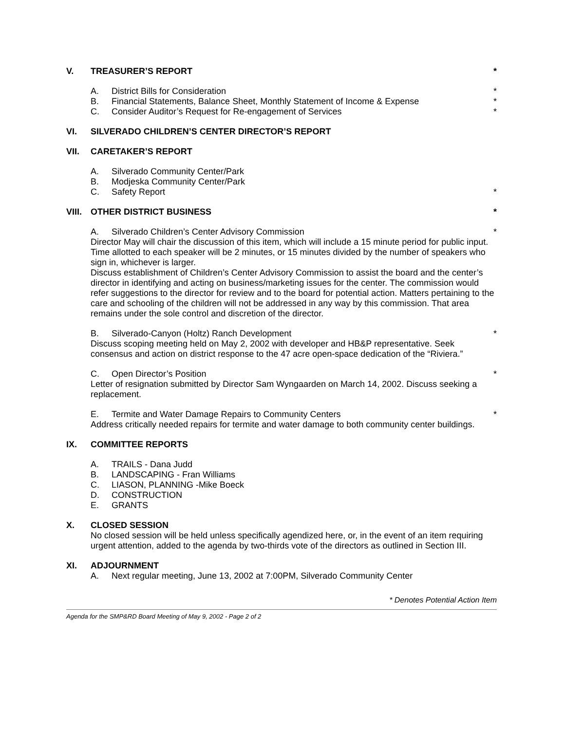V. TREASURER’S REPORT *
A. District Bills for Consideration *
B. Financial Statements, Balance Sheet, Monthly Statement of Income & Expense *
C. Consider Auditor’s Request for Re-engagement of Services *
VI. SILVERADO CHILDREN’S CENTER DIRECTOR’S REPORT
VII. CARETAKER’S REPORT
A. Silverado Community Center/Park
B. Modjeska Community Center/Park
C. Safety Report *
VIII. OTHER DISTRICT BUSINESS *
A. Silverado Children’s Center Advisory Commission *
Director May will chair the discussion of this item, which will include a 15 minute period for public input. Time allotted to each speaker will be 2 minutes, or 15 minutes divided by the number of speakers who sign in, whichever is larger.
Discuss establishment of Children’s Center Advisory Commission to assist the board and the center’s director in identifying and acting on business/marketing issues for the center. The commission would refer suggestions to the director for review and to the board for potential action. Matters pertaining to the care and schooling of the children will not be addressed in any way by this commission. That area remains under the sole control and discretion of the director.
B. Silverado-Canyon (Holtz) Ranch Development *
Discuss scoping meeting held on May 2, 2002 with developer and HB&P representative. Seek consensus and action on district response to the 47 acre open-space dedication of the “Riviera.”
C. Open Director’s Position *
Letter of resignation submitted by Director Sam Wyngaarden on March 14, 2002. Discuss seeking a replacement.
E. Termite and Water Damage Repairs to Community Centers *
Address critically needed repairs for termite and water damage to both community center buildings.
IX. COMMITTEE REPORTS
A. TRAILS - Dana Judd
B. LANDSCAPING - Fran Williams
C. LIASON, PLANNING -Mike Boeck
D. CONSTRUCTION
E. GRANTS
X. CLOSED SESSION
No closed session will be held unless specifically agendized here, or, in the event of an item requiring urgent attention, added to the agenda by two-thirds vote of the directors as outlined in Section III.
XI. ADJOURNMENT
A. Next regular meeting, June 13, 2002 at 7:00PM, Silverado Community Center
* Denotes Potential Action Item
Agenda for the SMP&RD Board Meeting of May 9, 2002 - Page 2 of 2